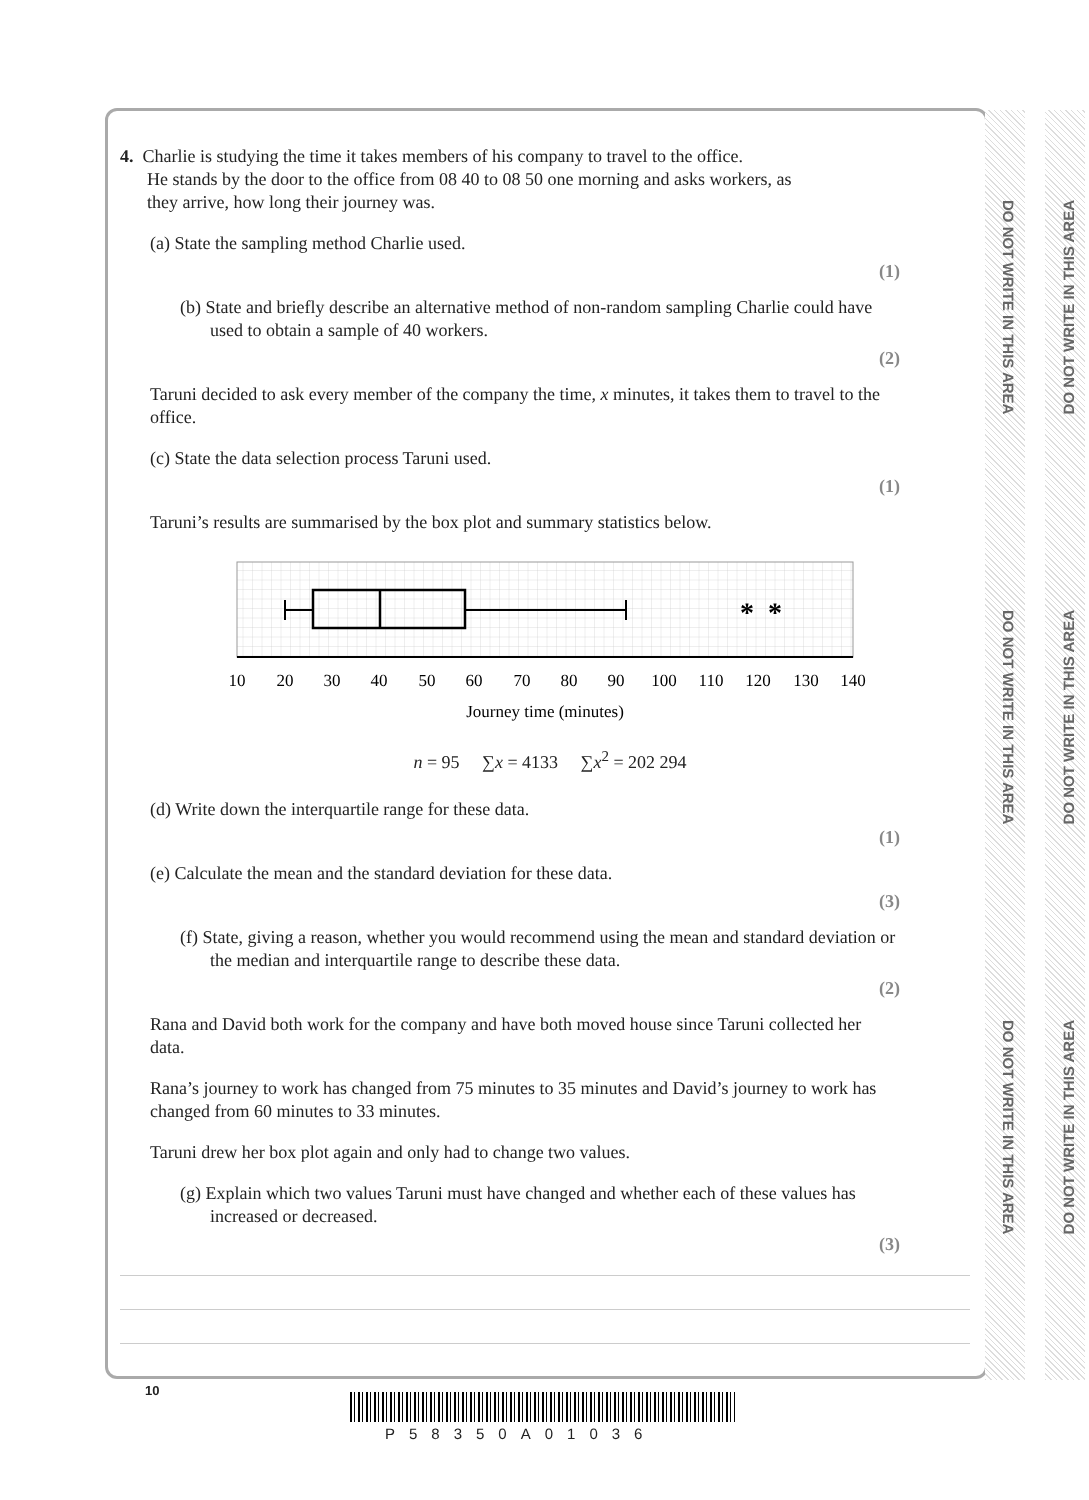DO NOT WRITE IN THIS AREA
DO NOT WRITE IN THIS AREA
DO NOT WRITE IN THIS AREA
DO NOT WRITE IN THIS AREA
DO NOT WRITE IN THIS AREA
DO NOT WRITE IN THIS AREA
4. Charlie is studying the time it takes members of his company to travel to the office.
He stands by the door to the office from 08 40 to 08 50 one morning and asks workers, as
they arrive, how long their journey was.
(a) State the sampling method Charlie used.
(1)
(b) State and briefly describe an alternative method of non-random sampling Charlie could have used to obtain a sample of 40 workers.
(2)
Taruni decided to ask every member of the company the time, x minutes, it takes them to travel to the office.
(c) State the data selection process Taruni used.
(1)
Taruni’s results are summarised by the box plot and summary statistics below.
*
*
10
20
30
40
50
60
70
80
90
100
110
120
130
140
Journey time (minutes)
n = 95 ∑x = 4133 ∑x<sup>2</sup> = 202 294
(d) Write down the interquartile range for these data.
(1)
(e) Calculate the mean and the standard deviation for these data.
(3)
(f) State, giving a reason, whether you would recommend using the mean and standard deviation or the median and interquartile range to describe these data.
(2)
Rana and David both work for the company and have both moved house since Taruni collected her data.
Rana’s journey to work has changed from 75 minutes to 35 minutes and David’s journey to work has changed from 60 minutes to 33 minutes.
Taruni drew her box plot again and only had to change two values.
(g) Explain which two values Taruni must have changed and whether each of these values has increased or decreased.
(3)
10
P58350A01036